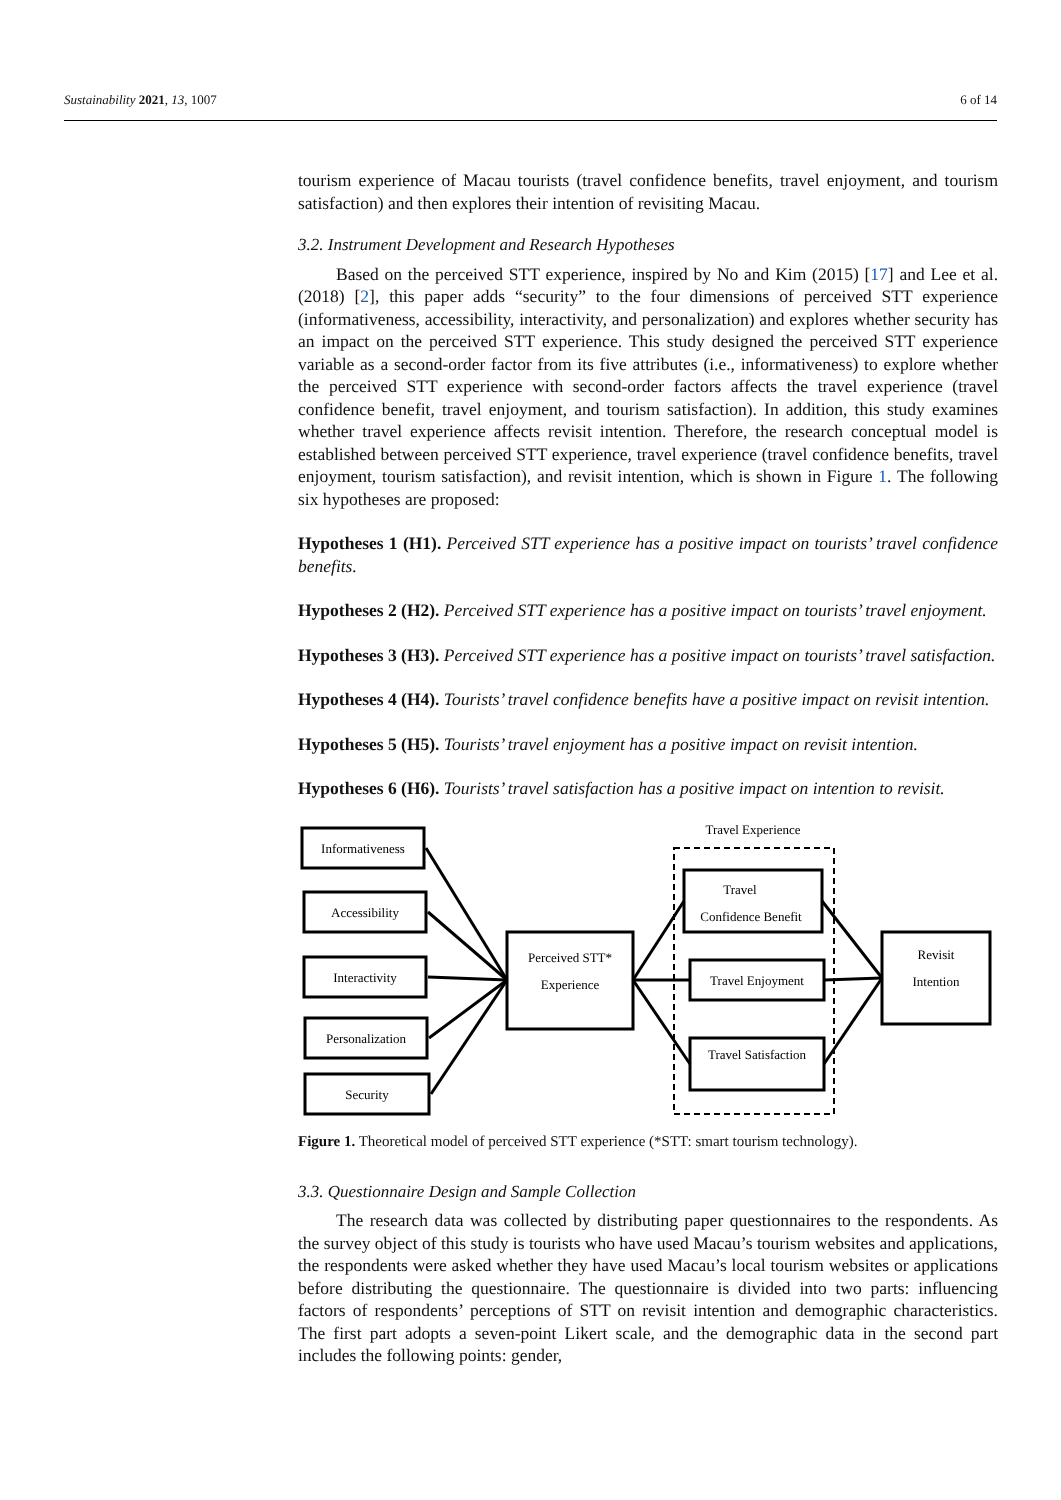Sustainability 2021, 13, 1007 6 of 14
tourism experience of Macau tourists (travel confidence benefits, travel enjoyment, and tourism satisfaction) and then explores their intention of revisiting Macau.
3.2. Instrument Development and Research Hypotheses
Based on the perceived STT experience, inspired by No and Kim (2015) [17] and Lee et al. (2018) [2], this paper adds “security” to the four dimensions of perceived STT experience (informativeness, accessibility, interactivity, and personalization) and explores whether security has an impact on the perceived STT experience. This study designed the perceived STT experience variable as a second-order factor from its five attributes (i.e., informativeness) to explore whether the perceived STT experience with second-order factors affects the travel experience (travel confidence benefit, travel enjoyment, and tourism satisfaction). In addition, this study examines whether travel experience affects revisit intention. Therefore, the research conceptual model is established between perceived STT experience, travel experience (travel confidence benefits, travel enjoyment, tourism satisfaction), and revisit intention, which is shown in Figure 1. The following six hypotheses are proposed:
Hypotheses 1 (H1). Perceived STT experience has a positive impact on tourists’ travel confidence benefits.
Hypotheses 2 (H2). Perceived STT experience has a positive impact on tourists’ travel enjoyment.
Hypotheses 3 (H3). Perceived STT experience has a positive impact on tourists’ travel satisfaction.
Hypotheses 4 (H4). Tourists’ travel confidence benefits have a positive impact on revisit intention.
Hypotheses 5 (H5). Tourists’ travel enjoyment has a positive impact on revisit intention.
Hypotheses 6 (H6). Tourists’ travel satisfaction has a positive impact on intention to revisit.
Informativeness
Accessibility
Interactivity
Personalization
Security
Perceived STT*
Experience
Travel Experience
Travel
Confidence Benefit
Travel Enjoyment
Travel Satisfaction
Revisit
Intention
Figure 1. Theoretical model of perceived STT experience (*STT: smart tourism technology).
3.3. Questionnaire Design and Sample Collection
The research data was collected by distributing paper questionnaires to the respondents. As the survey object of this study is tourists who have used Macau’s tourism websites and applications, the respondents were asked whether they have used Macau’s local tourism websites or applications before distributing the questionnaire. The questionnaire is divided into two parts: influencing factors of respondents’ perceptions of STT on revisit intention and demographic characteristics. The first part adopts a seven-point Likert scale, and the demographic data in the second part includes the following points: gender,